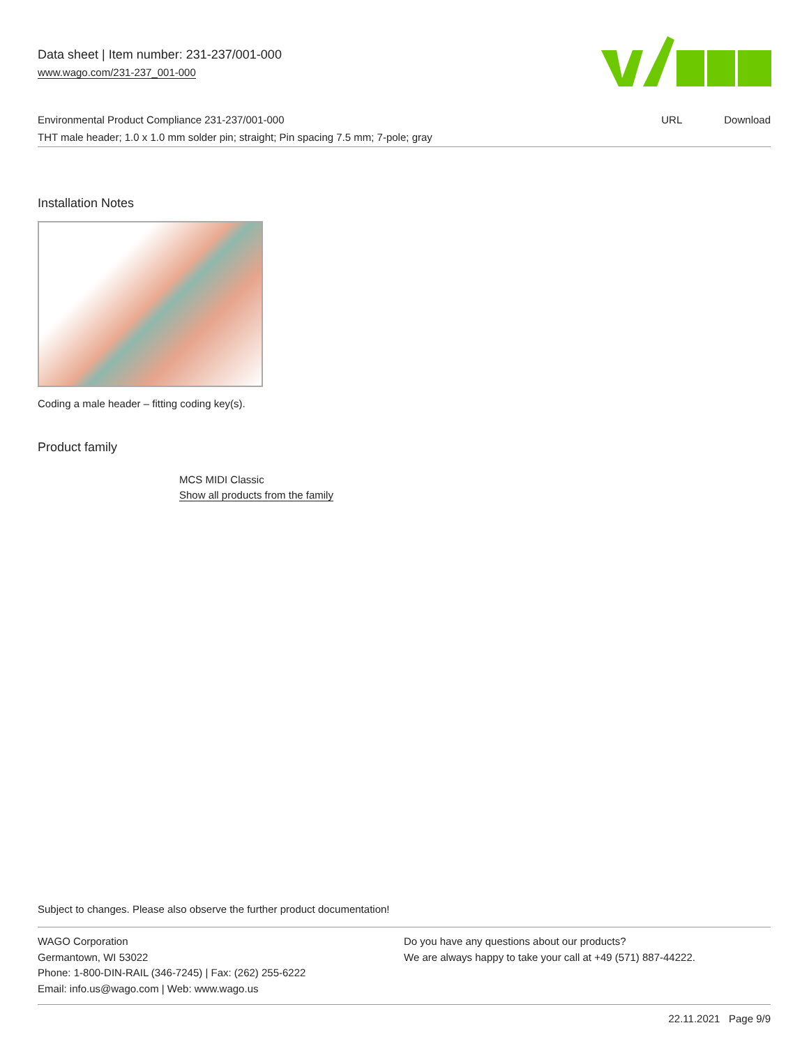Data sheet | Item number: 231-237/001-000
www.wago.com/231-237_001-000
| Environmental Product Compliance 231-237/001-000 | URL | Download |
| THT male header; 1.0 x 1.0 mm solder pin; straight; Pin spacing 7.5 mm; 7-pole; gray | | |
Installation Notes
Coding a male header – fitting coding key(s).
Product family
MCS MIDI Classic
Show all products from the family
Subject to changes. Please also observe the further product documentation!
WAGO Corporation
Germantown, WI 53022
Phone: 1-800-DIN-RAIL (346-7245) | Fax: (262) 255-6222
Email: info.us@wago.com | Web: www.wago.us
Do you have any questions about our products?
We are always happy to take your call at +49 (571) 887-44222.
22.11.2021 Page 9/9